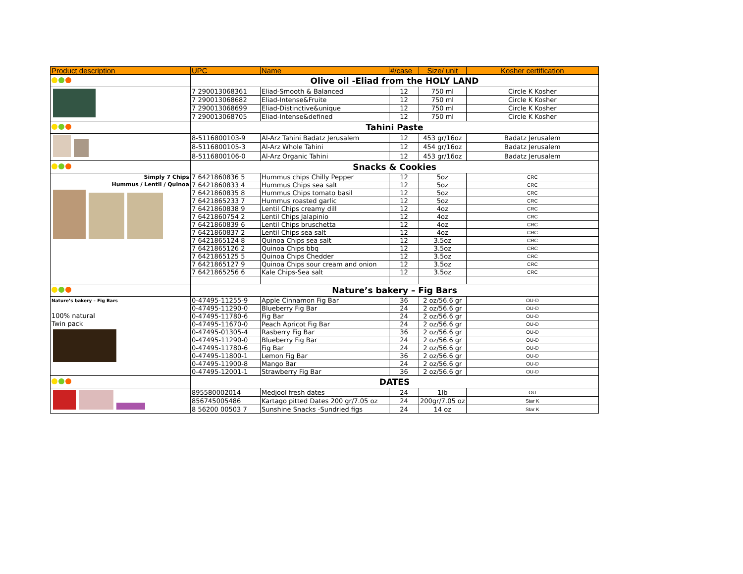| Product description | UPC | Name | #/case | Size/ unit | Kosher certification |
| --- | --- | --- | --- | --- | --- |
| | Olive oil -Eliad from the HOLY LAND | | | | |
| | 7 290013068361 | Eliad-Smooth & Balanced | 12 | 750 ml | Circle K Kosher |
| | 7 290013068682 | Eliad-Intense&Fruite | 12 | 750 ml | Circle K Kosher |
| | 7 290013068699 | Eliad-Distinctive&unique | 12 | 750 ml | Circle K Kosher |
| | 7 290013068705 | Eliad-Intense&defined | 12 | 750 ml | Circle K Kosher |
| | Tahini Paste | | | | |
| | 8-5116800103-9 | Al-Arz Tahini Badatz Jerusalem | 12 | 453 gr/16oz | Badatz Jerusalem |
| | 8-5116800105-3 | Al-Arz Whole Tahini | 12 | 454 gr/16oz | Badatz Jerusalem |
| | 8-5116800106-0 | Al-Arz Organic Tahini | 12 | 453 gr/16oz | Badatz Jerusalem |
| | Snacks & Cookies | | | | |
| Simply 7 Chips Hummus / Lentil / Quinoa | 7 6421860836 5 | Hummus chips Chilly Pepper | 12 | 5oz | CRC |
| | 7 6421860833 4 | Hummus Chips sea salt | 12 | 5oz | CRC |
| | 7 6421860835 8 | Hummus Chips tomato basil | 12 | 5oz | CRC |
| | 7 6421865233 7 | Hummus roasted garlic | 12 | 5oz | CRC |
| | 7 6421860838 9 | Lentil Chips creamy dill | 12 | 4oz | CRC |
| | 7 6421860754 2 | Lentil Chips Jalapinio | 12 | 4oz | CRC |
| | 7 6421860839 6 | Lentil Chips bruschetta | 12 | 4oz | CRC |
| | 7 6421860837 2 | Lentil Chips sea salt | 12 | 4oz | CRC |
| | 7 6421865124 8 | Quinoa Chips sea salt | 12 | 3.5oz | CRC |
| | 7 6421865126 2 | Quinoa Chips bbq | 12 | 3.5oz | CRC |
| | 7 6421865125 5 | Quinoa Chips Chedder | 12 | 3.5oz | CRC |
| | 7 6421865127 9 | Quinoa Chips sour cream and onion | 12 | 3.5oz | CRC |
| | 7 6421865256 6 | Kale Chips-Sea salt | 12 | 3.5oz | CRC |
| | Nature’s bakery – Fig Bars | | | | |
| Nature’s bakery – Fig Bars 100% natural Twin pack | 0-47495-11255-9 | Apple Cinnamon Fig Bar | 36 | 2 oz/56.6 gr | OU-D |
| | 0-47495-11290-0 | Blueberry Fig Bar | 24 | 2 oz/56.6 gr | OU-D |
| | 0-47495-11780-6 | Fig Bar | 24 | 2 oz/56.6 gr | OU-D |
| | 0-47495-11670-0 | Peach Apricot Fig Bar | 24 | 2 oz/56.6 gr | OU-D |
| | 0-47495-01305-4 | Rasberry Fig Bar | 36 | 2 oz/56.6 gr | OU-D |
| | 0-47495-11290-0 | Blueberry Fig Bar | 24 | 2 oz/56.6 gr | OU-D |
| | 0-47495-11780-6 | Fig Bar | 24 | 2 oz/56.6 gr | OU-D |
| | 0-47495-11800-1 | Lemon Fig Bar | 36 | 2 oz/56.6 gr | OU-D |
| | 0-47495-11900-8 | Mango Bar | 24 | 2 oz/56.6 gr | OU-D |
| | 0-47495-12001-1 | Strawberry Fig Bar | 36 | 2 oz/56.6 gr | OU-D |
| | DATES | | | | |
| | 895580002014 | Medjool fresh dates | 24 | 1lb | OU |
| | 856745005486 | Kartago pitted Dates 200 gr/7.05 oz | 24 | 200gr/7.05 oz | Star K |
| | 8 56200 00503 7 | Sunshine Snacks -Sundried figs | 24 | 14 oz | Star K |